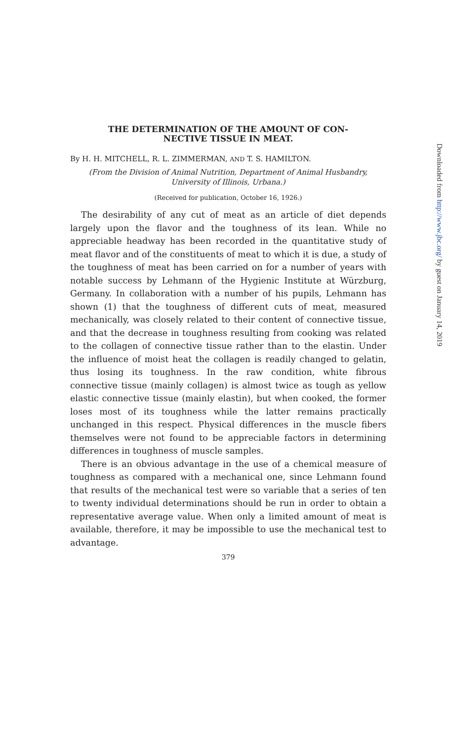THE DETERMINATION OF THE AMOUNT OF CON-
NECTIVE TISSUE IN MEAT.
By H. H. MITCHELL, R. L. ZIMMERMAN, AND T. S. HAMILTON.
(From the Division of Animal Nutrition, Department of Animal Husbandry,
University of Illinois, Urbana.)
(Received for publication, October 16, 1926.)
The desirability of any cut of meat as an article of diet depends largely upon the flavor and the toughness of its lean. While no appreciable headway has been recorded in the quantitative study of meat flavor and of the constituents of meat to which it is due, a study of the toughness of meat has been carried on for a number of years with notable success by Lehmann of the Hygienic Institute at Würzburg, Germany. In collaboration with a number of his pupils, Lehmann has shown (1) that the toughness of different cuts of meat, measured mechanically, was closely related to their content of connective tissue, and that the decrease in toughness resulting from cooking was related to the collagen of connective tissue rather than to the elastin. Under the influence of moist heat the collagen is readily changed to gelatin, thus losing its toughness. In the raw condition, white fibrous connective tissue (mainly collagen) is almost twice as tough as yellow elastic connective tissue (mainly elastin), but when cooked, the former loses most of its toughness while the latter remains practically unchanged in this respect. Physical differences in the muscle fibers themselves were not found to be appreciable factors in determining differences in toughness of muscle samples.
There is an obvious advantage in the use of a chemical measure of toughness as compared with a mechanical one, since Lehmann found that results of the mechanical test were so variable that a series of ten to twenty individual determinations should be run in order to obtain a representative average value. When only a limited amount of meat is available, therefore, it may be impossible to use the mechanical test to advantage.
379
Downloaded from http://www.jbc.org/ by guest on January 14, 2019